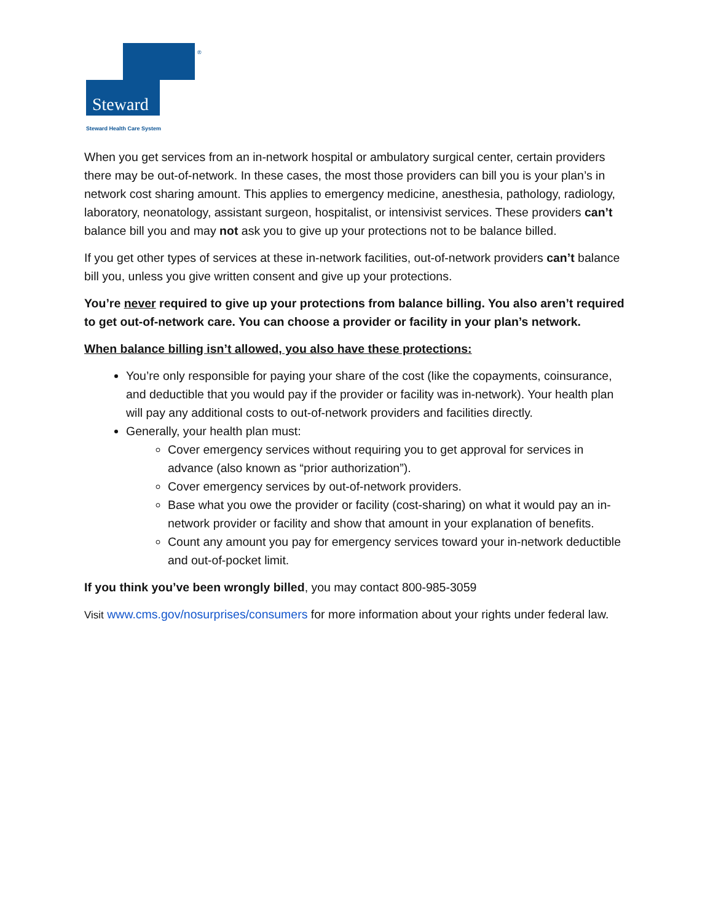Steward
Steward Health Care System
®
When you get services from an in-network hospital or ambulatory surgical center, certain providers there may be out-of-network. In these cases, the most those providers can bill you is your plan’s in network cost sharing amount. This applies to emergency medicine, anesthesia, pathology, radiology, laboratory, neonatology, assistant surgeon, hospitalist, or intensivist services. These providers can’t balance bill you and may not ask you to give up your protections not to be balance billed.
If you get other types of services at these in-network facilities, out-of-network providers can’t balance bill you, unless you give written consent and give up your protections.
You’re never required to give up your protections from balance billing. You also aren’t required to get out-of-network care. You can choose a provider or facility in your plan’s network.
When balance billing isn’t allowed, you also have these protections:
You’re only responsible for paying your share of the cost (like the copayments, coinsurance, and deductible that you would pay if the provider or facility was in-network). Your health plan will pay any additional costs to out-of-network providers and facilities directly.
Generally, your health plan must:
Cover emergency services without requiring you to get approval for services in advance (also known as “prior authorization”).
Cover emergency services by out-of-network providers.
Base what you owe the provider or facility (cost-sharing) on what it would pay an in-network provider or facility and show that amount in your explanation of benefits.
Count any amount you pay for emergency services toward your in-network deductible and out-of-pocket limit.
If you think you’ve been wrongly billed, you may contact 800-985-3059
Visit www.cms.gov/nosurprises/consumers for more information about your rights under federal law.